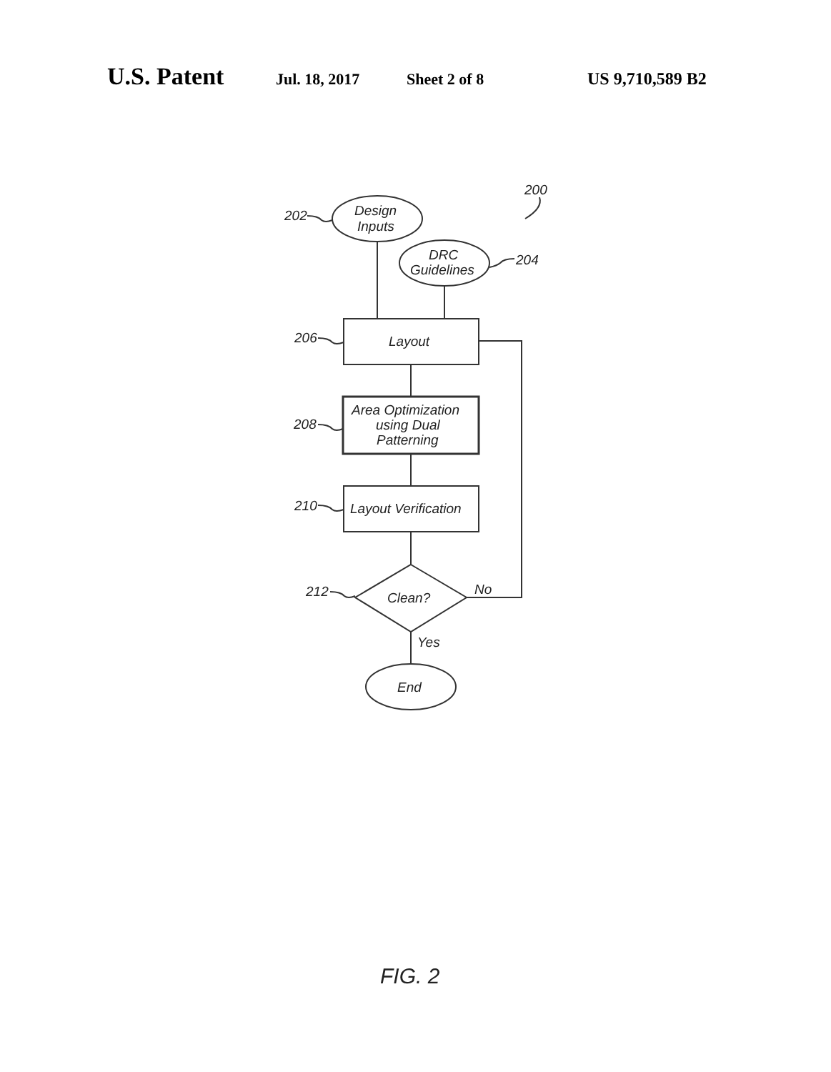U.S. Patent Jul. 18, 2017 Sheet 2 of 8 US 9,710,589 B2
Design
Inputs
DRC
Guidelines
Layout
Area Optimization
using Dual
Patterning
Layout Verification
Clean?
No
Yes
End
202
204
206
208
210
212
200
FIG. 2